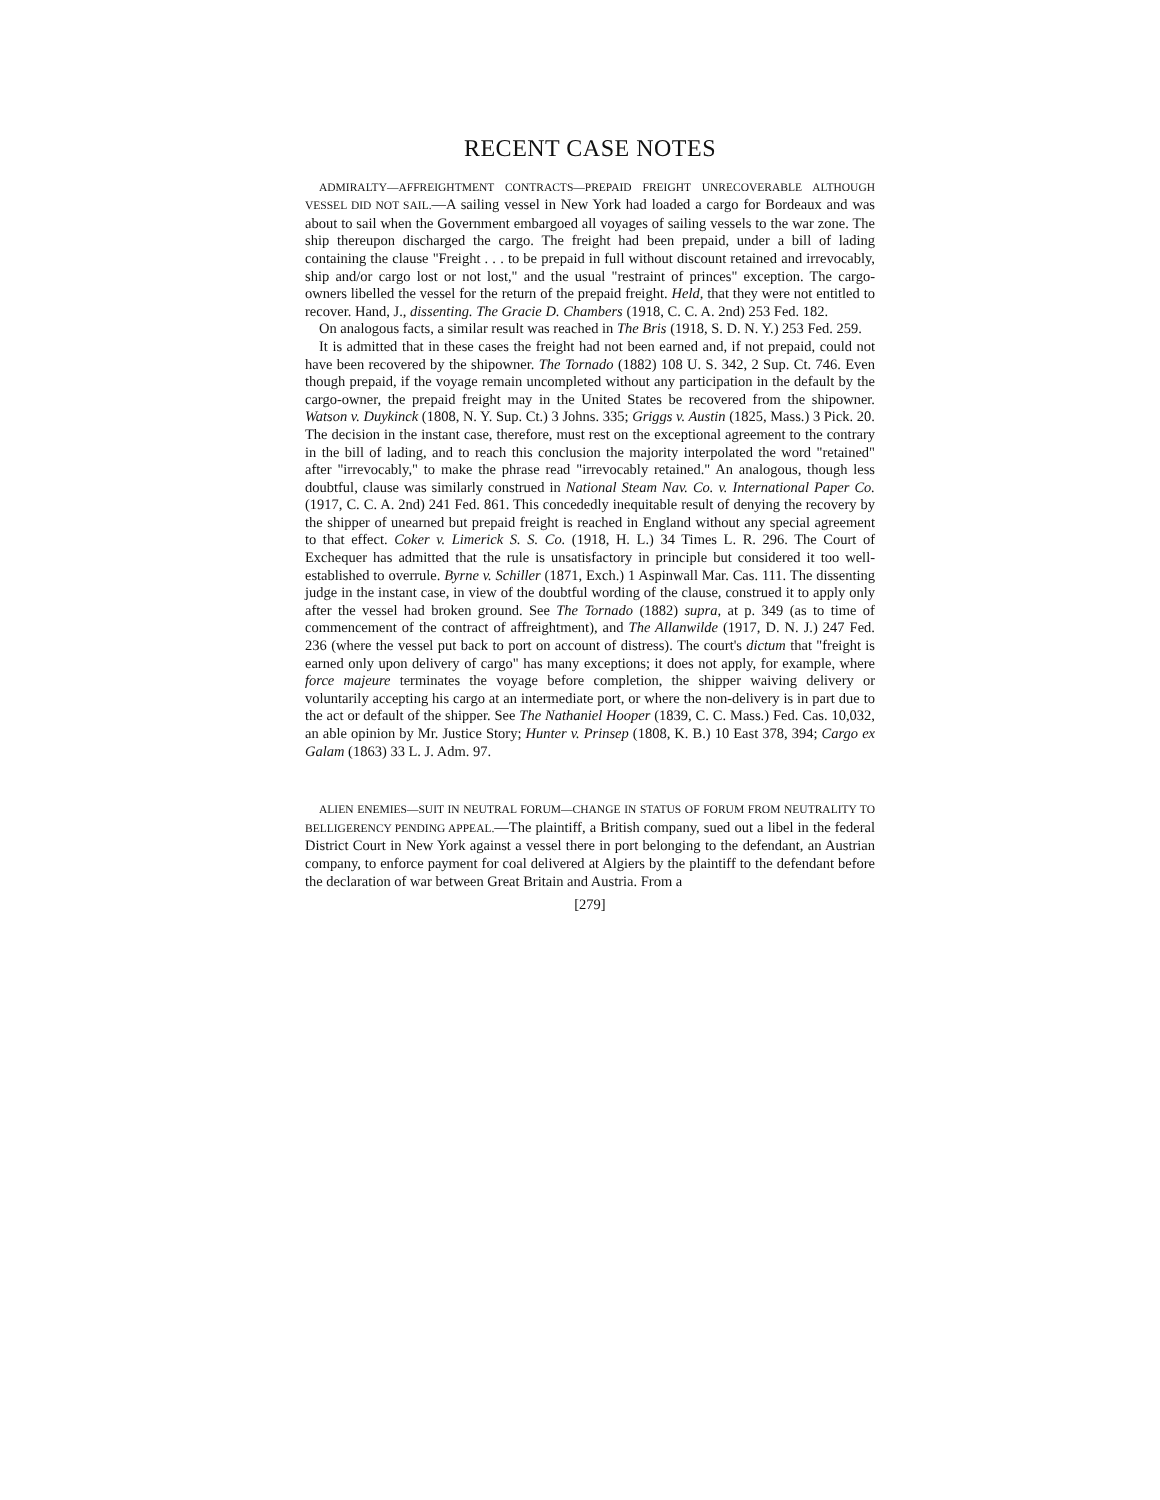RECENT CASE NOTES
ADMIRALTY—AFFREIGHTMENT CONTRACTS—PREPAID FREIGHT UNRECOVERABLE ALTHOUGH VESSEL DID NOT SAIL.—A sailing vessel in New York had loaded a cargo for Bordeaux and was about to sail when the Government embargoed all voyages of sailing vessels to the war zone. The ship thereupon discharged the cargo. The freight had been prepaid, under a bill of lading containing the clause "Freight . . . to be prepaid in full without discount retained and irrevocably, ship and/or cargo lost or not lost," and the usual "restraint of princes" exception. The cargo-owners libelled the vessel for the return of the prepaid freight. Held, that they were not entitled to recover. Hand, J., dissenting. The Gracie D. Chambers (1918, C. C. A. 2nd) 253 Fed. 182.
On analogous facts, a similar result was reached in The Bris (1918, S. D. N. Y.) 253 Fed. 259.
It is admitted that in these cases the freight had not been earned and, if not prepaid, could not have been recovered by the shipowner. The Tornado (1882) 108 U. S. 342, 2 Sup. Ct. 746. Even though prepaid, if the voyage remain uncompleted without any participation in the default by the cargo-owner, the prepaid freight may in the United States be recovered from the shipowner. Watson v. Duykinck (1808, N. Y. Sup. Ct.) 3 Johns. 335; Griggs v. Austin (1825, Mass.) 3 Pick. 20. The decision in the instant case, therefore, must rest on the exceptional agreement to the contrary in the bill of lading, and to reach this conclusion the majority interpolated the word "retained" after "irrevocably," to make the phrase read "irrevocably retained." An analogous, though less doubtful, clause was similarly construed in National Steam Nav. Co. v. International Paper Co. (1917, C. C. A. 2nd) 241 Fed. 861. This concededly inequitable result of denying the recovery by the shipper of unearned but prepaid freight is reached in England without any special agreement to that effect. Coker v. Limerick S. S. Co. (1918, H. L.) 34 Times L. R. 296. The Court of Exchequer has admitted that the rule is unsatisfactory in principle but considered it too well-established to overrule. Byrne v. Schiller (1871, Exch.) 1 Aspinwall Mar. Cas. 111. The dissenting judge in the instant case, in view of the doubtful wording of the clause, construed it to apply only after the vessel had broken ground. See The Tornado (1882) supra, at p. 349 (as to time of commencement of the contract of affreightment), and The Allanwilde (1917, D. N. J.) 247 Fed. 236 (where the vessel put back to port on account of distress). The court's dictum that "freight is earned only upon delivery of cargo" has many exceptions; it does not apply, for example, where force majeure terminates the voyage before completion, the shipper waiving delivery or voluntarily accepting his cargo at an intermediate port, or where the non-delivery is in part due to the act or default of the shipper. See The Nathaniel Hooper (1839, C. C. Mass.) Fed. Cas. 10,032, an able opinion by Mr. Justice Story; Hunter v. Prinsep (1808, K. B.) 10 East 378, 394; Cargo ex Galam (1863) 33 L. J. Adm. 97.
ALIEN ENEMIES—SUIT IN NEUTRAL FORUM—CHANGE IN STATUS OF FORUM FROM NEUTRALITY TO BELLIGERENCY PENDING APPEAL.—The plaintiff, a British company, sued out a libel in the federal District Court in New York against a vessel there in port belonging to the defendant, an Austrian company, to enforce payment for coal delivered at Algiers by the plaintiff to the defendant before the declaration of war between Great Britain and Austria. From a
[279]